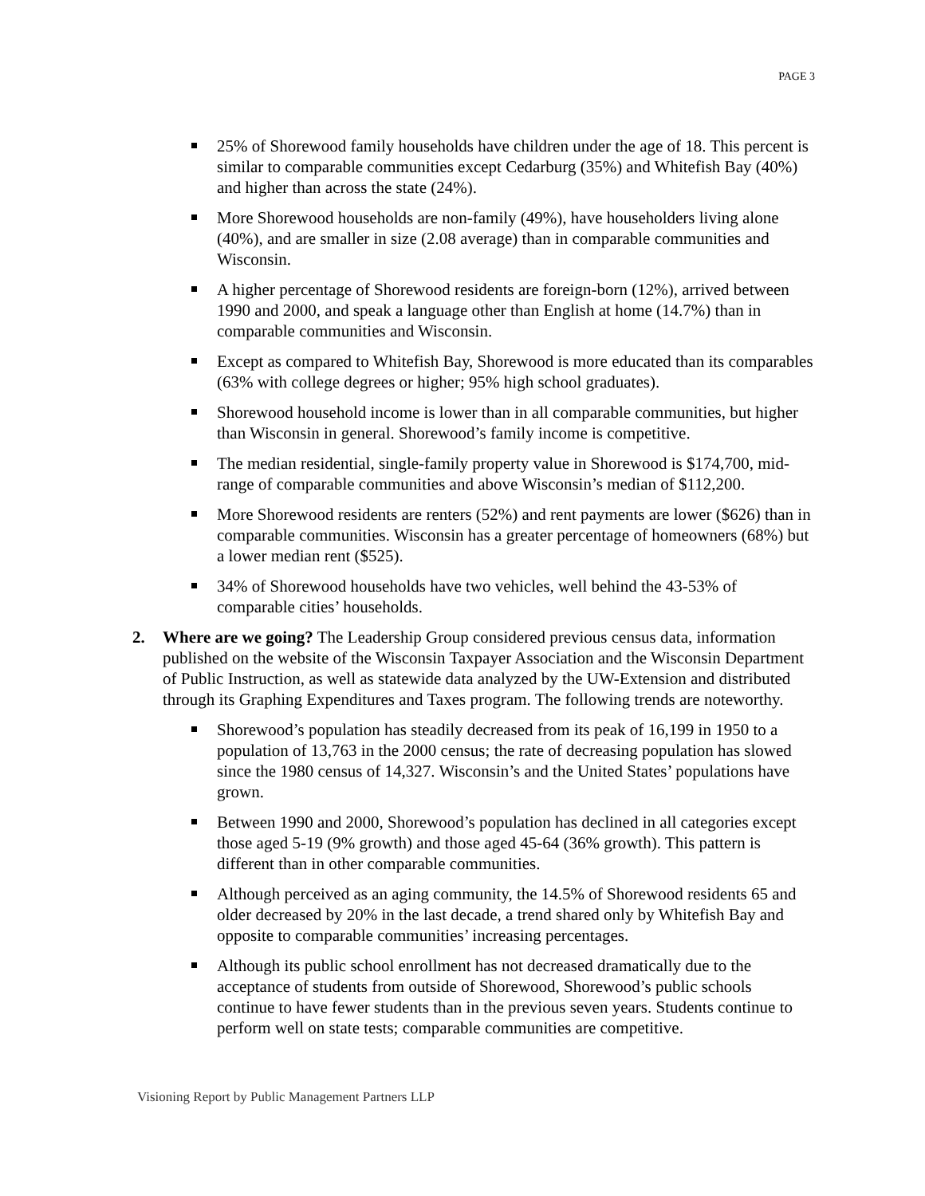PAGE 3
25% of Shorewood family households have children under the age of 18. This percent is similar to comparable communities except Cedarburg (35%) and Whitefish Bay (40%) and higher than across the state (24%).
More Shorewood households are non-family (49%), have householders living alone (40%), and are smaller in size (2.08 average) than in comparable communities and Wisconsin.
A higher percentage of Shorewood residents are foreign-born (12%), arrived between 1990 and 2000, and speak a language other than English at home (14.7%) than in comparable communities and Wisconsin.
Except as compared to Whitefish Bay, Shorewood is more educated than its comparables (63% with college degrees or higher; 95% high school graduates).
Shorewood household income is lower than in all comparable communities, but higher than Wisconsin in general. Shorewood’s family income is competitive.
The median residential, single-family property value in Shorewood is $174,700, mid-range of comparable communities and above Wisconsin’s median of $112,200.
More Shorewood residents are renters (52%) and rent payments are lower ($626) than in comparable communities. Wisconsin has a greater percentage of homeowners (68%) but a lower median rent ($525).
34% of Shorewood households have two vehicles, well behind the 43-53% of comparable cities’ households.
2. Where are we going? The Leadership Group considered previous census data, information published on the website of the Wisconsin Taxpayer Association and the Wisconsin Department of Public Instruction, as well as statewide data analyzed by the UW-Extension and distributed through its Graphing Expenditures and Taxes program. The following trends are noteworthy.
Shorewood’s population has steadily decreased from its peak of 16,199 in 1950 to a population of 13,763 in the 2000 census; the rate of decreasing population has slowed since the 1980 census of 14,327. Wisconsin’s and the United States’ populations have grown.
Between 1990 and 2000, Shorewood’s population has declined in all categories except those aged 5-19 (9% growth) and those aged 45-64 (36% growth). This pattern is different than in other comparable communities.
Although perceived as an aging community, the 14.5% of Shorewood residents 65 and older decreased by 20% in the last decade, a trend shared only by Whitefish Bay and opposite to comparable communities’ increasing percentages.
Although its public school enrollment has not decreased dramatically due to the acceptance of students from outside of Shorewood, Shorewood’s public schools continue to have fewer students than in the previous seven years. Students continue to perform well on state tests; comparable communities are competitive.
Visioning Report by Public Management Partners LLP